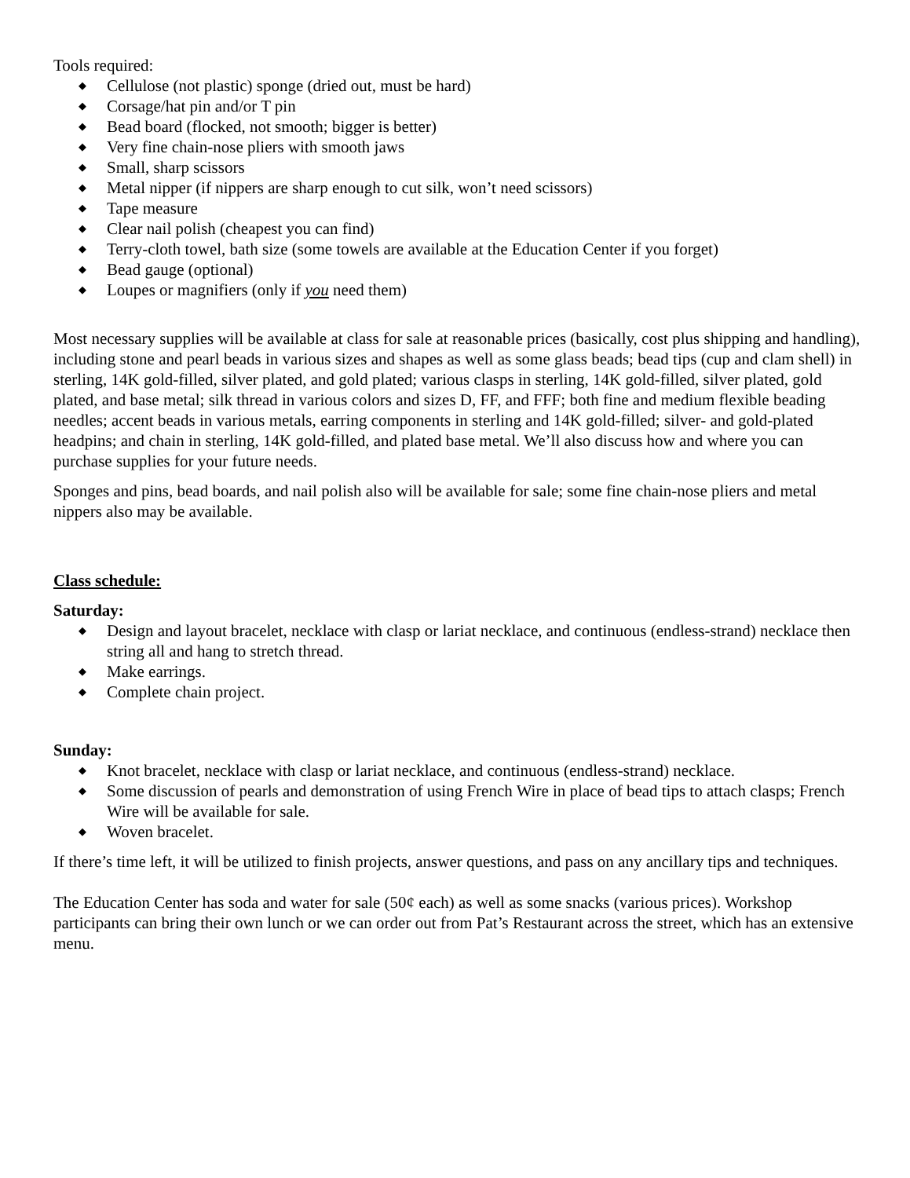Tools required:
◆ Cellulose (not plastic) sponge (dried out, must be hard)
◆ Corsage/hat pin and/or T pin
◆ Bead board (flocked, not smooth; bigger is better)
◆ Very fine chain-nose pliers with smooth jaws
◆ Small, sharp scissors
◆ Metal nipper (if nippers are sharp enough to cut silk, won’t need scissors)
◆ Tape measure
◆ Clear nail polish (cheapest you can find)
◆ Terry-cloth towel, bath size (some towels are available at the Education Center if you forget)
◆ Bead gauge (optional)
◆ Loupes or magnifiers (only if you need them)
Most necessary supplies will be available at class for sale at reasonable prices (basically, cost plus shipping and handling), including stone and pearl beads in various sizes and shapes as well as some glass beads; bead tips (cup and clam shell) in sterling, 14K gold-filled, silver plated, and gold plated; various clasps in sterling, 14K gold-filled, silver plated, gold plated, and base metal; silk thread in various colors and sizes D, FF, and FFF; both fine and medium flexible beading needles; accent beads in various metals, earring components in sterling and 14K gold-filled; silver- and gold-plated headpins; and chain in sterling, 14K gold-filled, and plated base metal. We’ll also discuss how and where you can purchase supplies for your future needs.
Sponges and pins, bead boards, and nail polish also will be available for sale; some fine chain-nose pliers and metal nippers also may be available.
Class schedule:
Saturday:
◆ Design and layout bracelet, necklace with clasp or lariat necklace, and continuous (endless-strand) necklace then string all and hang to stretch thread.
◆ Make earrings.
◆ Complete chain project.
Sunday:
◆ Knot bracelet, necklace with clasp or lariat necklace, and continuous (endless-strand) necklace.
◆ Some discussion of pearls and demonstration of using French Wire in place of bead tips to attach clasps; French Wire will be available for sale.
◆ Woven bracelet.
If there’s time left, it will be utilized to finish projects, answer questions, and pass on any ancillary tips and techniques.
The Education Center has soda and water for sale (50¢ each) as well as some snacks (various prices). Workshop participants can bring their own lunch or we can order out from Pat’s Restaurant across the street, which has an extensive menu.